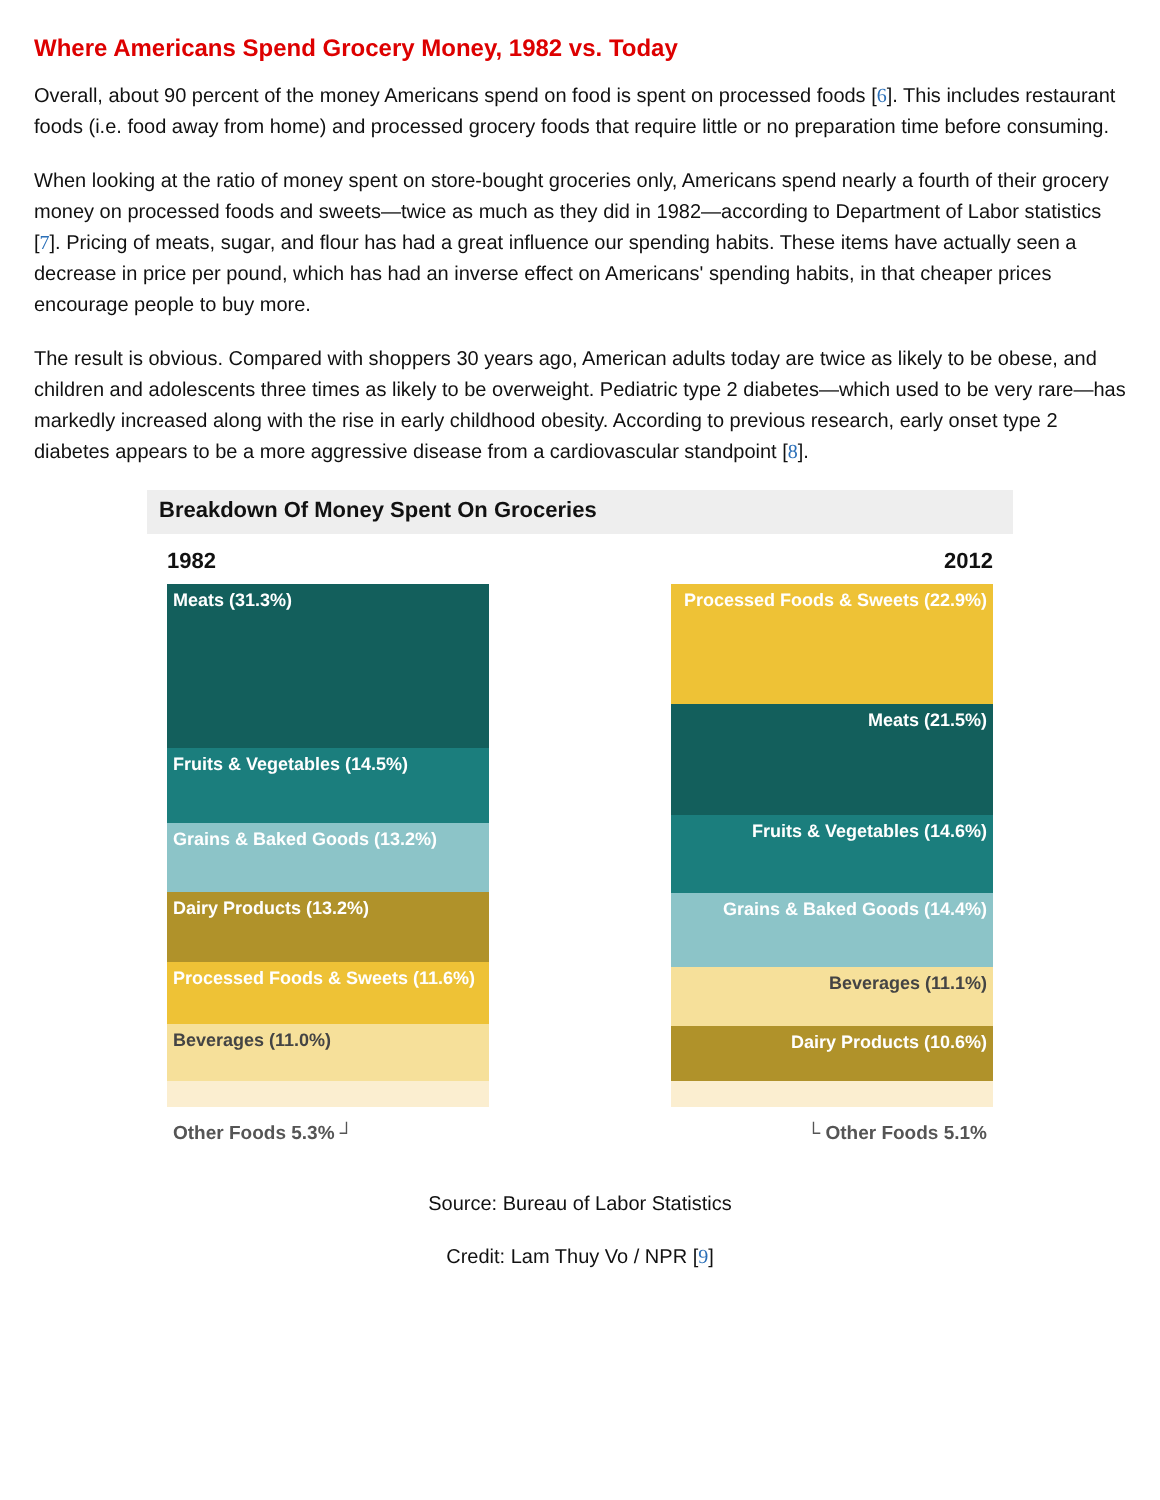Where Americans Spend Grocery Money, 1982 vs. Today
Overall, about 90 percent of the money Americans spend on food is spent on processed foods [6]. This includes restaurant foods (i.e. food away from home) and processed grocery foods that require little or no preparation time before consuming.
When looking at the ratio of money spent on store-bought groceries only, Americans spend nearly a fourth of their grocery money on processed foods and sweets—twice as much as they did in 1982—according to Department of Labor statistics [7]. Pricing of meats, sugar, and flour has had a great influence our spending habits. These items have actually seen a decrease in price per pound, which has had an inverse effect on Americans' spending habits, in that cheaper prices encourage people to buy more.
The result is obvious. Compared with shoppers 30 years ago, American adults today are twice as likely to be obese, and children and adolescents three times as likely to be overweight. Pediatric type 2 diabetes—which used to be very rare—has markedly increased along with the rise in early childhood obesity. According to previous research, early onset type 2 diabetes appears to be a more aggressive disease from a cardiovascular standpoint [8].
Breakdown Of Money Spent On Groceries
1982 2012
Meats (31.3%)
Fruits & Vegetables (14.5%)
Grains & Baked Goods (13.2%)
Dairy Products (13.2%)
Processed Foods & Sweets (11.6%)
Beverages (11.0%)
Processed Foods & Sweets (22.9%)
Meats (21.5%)
Fruits & Vegetables (14.6%)
Grains & Baked Goods (14.4%)
Beverages (11.1%)
Dairy Products (10.6%)
Other Foods 5.3% ┘ └ Other Foods 5.1%
Source: Bureau of Labor Statistics
Credit: Lam Thuy Vo / NPR [9]